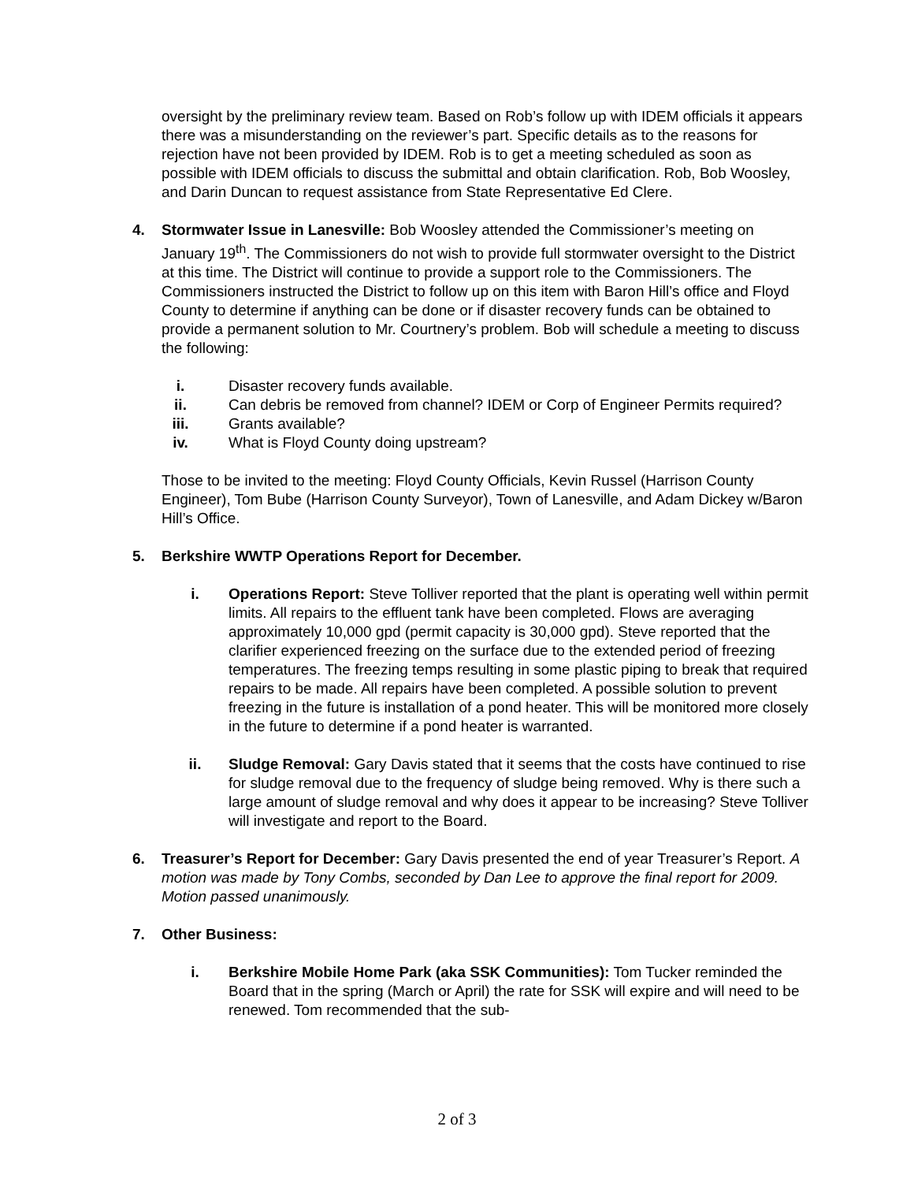oversight by the preliminary review team. Based on Rob’s follow up with IDEM officials it appears there was a misunderstanding on the reviewer’s part. Specific details as to the reasons for rejection have not been provided by IDEM. Rob is to get a meeting scheduled as soon as possible with IDEM officials to discuss the submittal and obtain clarification. Rob, Bob Woosley, and Darin Duncan to request assistance from State Representative Ed Clere.
4. Stormwater Issue in Lanesville: Bob Woosley attended the Commissioner’s meeting on January 19<sup>th</sup>. The Commissioners do not wish to provide full stormwater oversight to the District at this time. The District will continue to provide a support role to the Commissioners. The Commissioners instructed the District to follow up on this item with Baron Hill’s office and Floyd County to determine if anything can be done or if disaster recovery funds can be obtained to provide a permanent solution to Mr. Courtnery’s problem. Bob will schedule a meeting to discuss the following:
i. Disaster recovery funds available.
ii. Can debris be removed from channel? IDEM or Corp of Engineer Permits required?
iii. Grants available?
iv. What is Floyd County doing upstream?
Those to be invited to the meeting: Floyd County Officials, Kevin Russel (Harrison County Engineer), Tom Bube (Harrison County Surveyor), Town of Lanesville, and Adam Dickey w/Baron Hill’s Office.
5. Berkshire WWTP Operations Report for December.
i. Operations Report: Steve Tolliver reported that the plant is operating well within permit limits. All repairs to the effluent tank have been completed. Flows are averaging approximately 10,000 gpd (permit capacity is 30,000 gpd). Steve reported that the clarifier experienced freezing on the surface due to the extended period of freezing temperatures. The freezing temps resulting in some plastic piping to break that required repairs to be made. All repairs have been completed. A possible solution to prevent freezing in the future is installation of a pond heater. This will be monitored more closely in the future to determine if a pond heater is warranted.
ii. Sludge Removal: Gary Davis stated that it seems that the costs have continued to rise for sludge removal due to the frequency of sludge being removed. Why is there such a large amount of sludge removal and why does it appear to be increasing? Steve Tolliver will investigate and report to the Board.
6. Treasurer’s Report for December: Gary Davis presented the end of year Treasurer’s Report. A motion was made by Tony Combs, seconded by Dan Lee to approve the final report for 2009. Motion passed unanimously.
7. Other Business:
i. Berkshire Mobile Home Park (aka SSK Communities): Tom Tucker reminded the Board that in the spring (March or April) the rate for SSK will expire and will need to be renewed. Tom recommended that the sub-
2 of 3